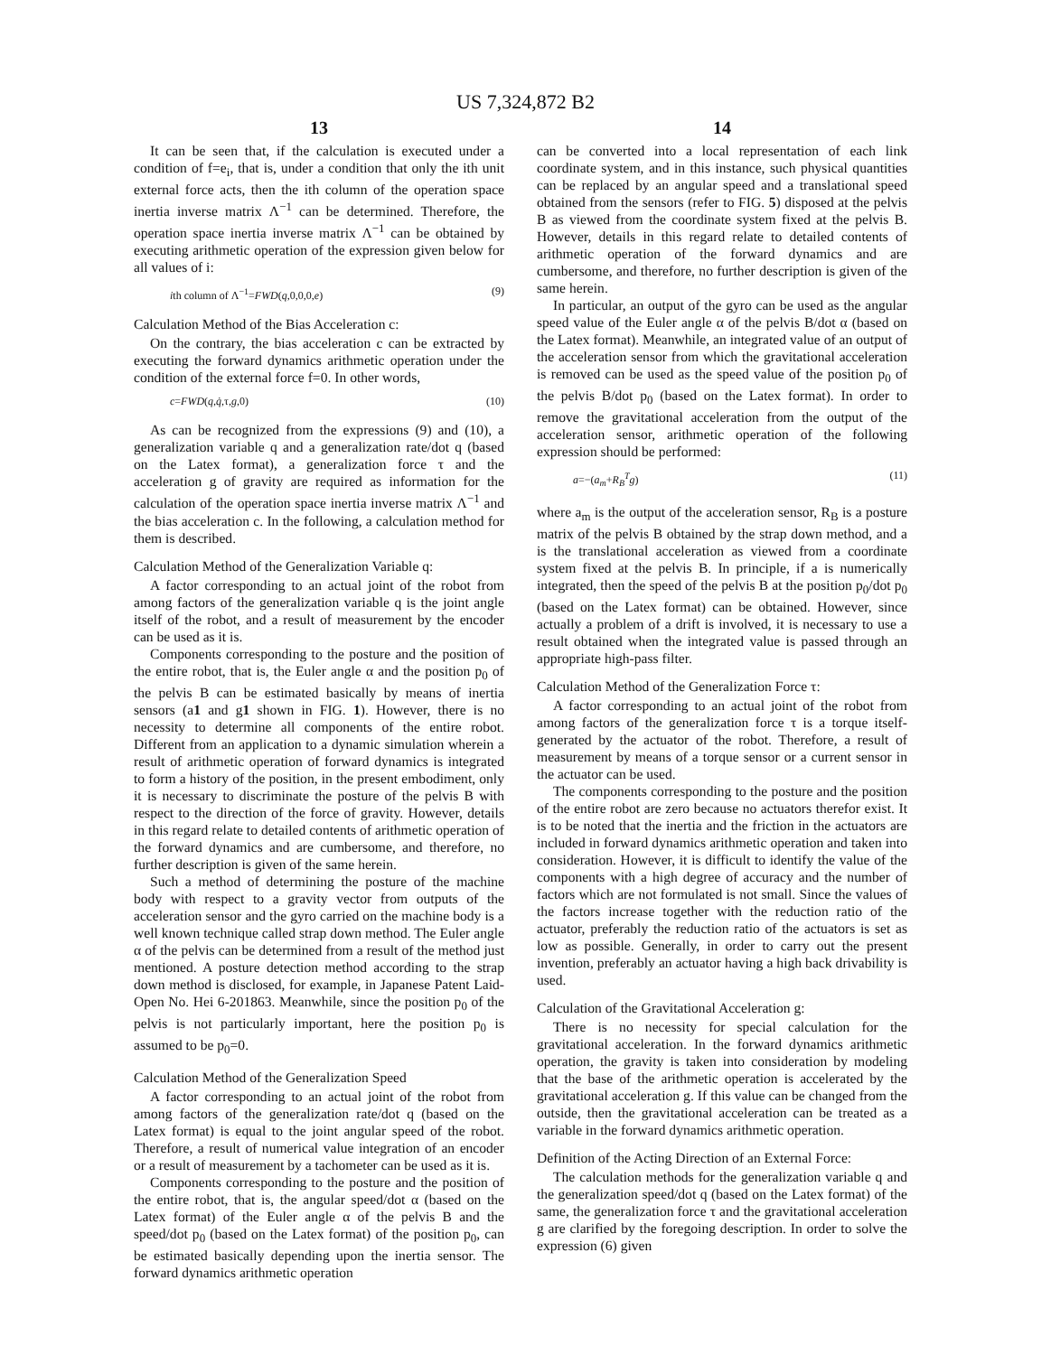US 7,324,872 B2
13
It can be seen that, if the calculation is executed under a condition of f=e<sub>i</sub>, that is, under a condition that only the ith unit external force acts, then the ith column of the operation space inertia inverse matrix Λ<sup>−1</sup> can be determined. Therefore, the operation space inertia inverse matrix Λ<sup>−1</sup> can be obtained by executing arithmetic operation of the expression given below for all values of i:
ith column of Λ<sup>−1</sup>=FWD(q,0,0,0,e) (9)
Calculation Method of the Bias Acceleration c:
On the contrary, the bias acceleration c can be extracted by executing the forward dynamics arithmetic operation under the condition of the external force f=0. In other words,
c=FWD(q,q̇,τ,g,0) (10)
As can be recognized from the expressions (9) and (10), a generalization variable q and a generalization rate/dot q (based on the Latex format), a generalization force τ and the acceleration g of gravity are required as information for the calculation of the operation space inertia inverse matrix Λ<sup>−1</sup> and the bias acceleration c. In the following, a calculation method for them is described.
Calculation Method of the Generalization Variable q:
A factor corresponding to an actual joint of the robot from among factors of the generalization variable q is the joint angle itself of the robot, and a result of measurement by the encoder can be used as it is.
Components corresponding to the posture and the position of the entire robot, that is, the Euler angle α and the position p<sub>0</sub> of the pelvis B can be estimated basically by means of inertia sensors (a1 and g1 shown in FIG. 1). However, there is no necessity to determine all components of the entire robot. Different from an application to a dynamic simulation wherein a result of arithmetic operation of forward dynamics is integrated to form a history of the position, in the present embodiment, only it is necessary to discriminate the posture of the pelvis B with respect to the direction of the force of gravity. However, details in this regard relate to detailed contents of arithmetic operation of the forward dynamics and are cumbersome, and therefore, no further description is given of the same herein.
Such a method of determining the posture of the machine body with respect to a gravity vector from outputs of the acceleration sensor and the gyro carried on the machine body is a well known technique called strap down method. The Euler angle α of the pelvis can be determined from a result of the method just mentioned. A posture detection method according to the strap down method is disclosed, for example, in Japanese Patent Laid-Open No. Hei 6-201863. Meanwhile, since the position p<sub>0</sub> of the pelvis is not particularly important, here the position p<sub>0</sub> is assumed to be p<sub>0</sub>=0.
Calculation Method of the Generalization Speed
A factor corresponding to an actual joint of the robot from among factors of the generalization rate/dot q (based on the Latex format) is equal to the joint angular speed of the robot. Therefore, a result of numerical value integration of an encoder or a result of measurement by a tachometer can be used as it is.
Components corresponding to the posture and the position of the entire robot, that is, the angular speed/dot α (based on the Latex format) of the Euler angle α of the pelvis B and the speed/dot p<sub>0</sub> (based on the Latex format) of the position p<sub>0</sub>, can be estimated basically depending upon the inertia sensor. The forward dynamics arithmetic operation
14
can be converted into a local representation of each link coordinate system, and in this instance, such physical quantities can be replaced by an angular speed and a translational speed obtained from the sensors (refer to FIG. 5) disposed at the pelvis B as viewed from the coordinate system fixed at the pelvis B. However, details in this regard relate to detailed contents of arithmetic operation of the forward dynamics and are cumbersome, and therefore, no further description is given of the same herein.
In particular, an output of the gyro can be used as the angular speed value of the Euler angle α of the pelvis B/dot α (based on the Latex format). Meanwhile, an integrated value of an output of the acceleration sensor from which the gravitational acceleration is removed can be used as the speed value of the position p<sub>0</sub> of the pelvis B/dot p<sub>0</sub> (based on the Latex format). In order to remove the gravitational acceleration from the output of the acceleration sensor, arithmetic operation of the following expression should be performed:
a=−(a<sub>m</sub>+R<sub>B</sub><sup>T</sup>g) (11)
where a<sub>m</sub> is the output of the acceleration sensor, R<sub>B</sub> is a posture matrix of the pelvis B obtained by the strap down method, and a is the translational acceleration as viewed from a coordinate system fixed at the pelvis B. In principle, if a is numerically integrated, then the speed of the pelvis B at the position p<sub>0</sub>/dot p<sub>0</sub> (based on the Latex format) can be obtained. However, since actually a problem of a drift is involved, it is necessary to use a result obtained when the integrated value is passed through an appropriate high-pass filter.
Calculation Method of the Generalization Force τ:
A factor corresponding to an actual joint of the robot from among factors of the generalization force τ is a torque itself-generated by the actuator of the robot. Therefore, a result of measurement by means of a torque sensor or a current sensor in the actuator can be used.
The components corresponding to the posture and the position of the entire robot are zero because no actuators therefor exist. It is to be noted that the inertia and the friction in the actuators are included in forward dynamics arithmetic operation and taken into consideration. However, it is difficult to identify the value of the components with a high degree of accuracy and the number of factors which are not formulated is not small. Since the values of the factors increase together with the reduction ratio of the actuator, preferably the reduction ratio of the actuators is set as low as possible. Generally, in order to carry out the present invention, preferably an actuator having a high back drivability is used.
Calculation of the Gravitational Acceleration g:
There is no necessity for special calculation for the gravitational acceleration. In the forward dynamics arithmetic operation, the gravity is taken into consideration by modeling that the base of the arithmetic operation is accelerated by the gravitational acceleration g. If this value can be changed from the outside, then the gravitational acceleration can be treated as a variable in the forward dynamics arithmetic operation.
Definition of the Acting Direction of an External Force:
The calculation methods for the generalization variable q and the generalization speed/dot q (based on the Latex format) of the same, the generalization force τ and the gravitational acceleration g are clarified by the foregoing description. In order to solve the expression (6) given